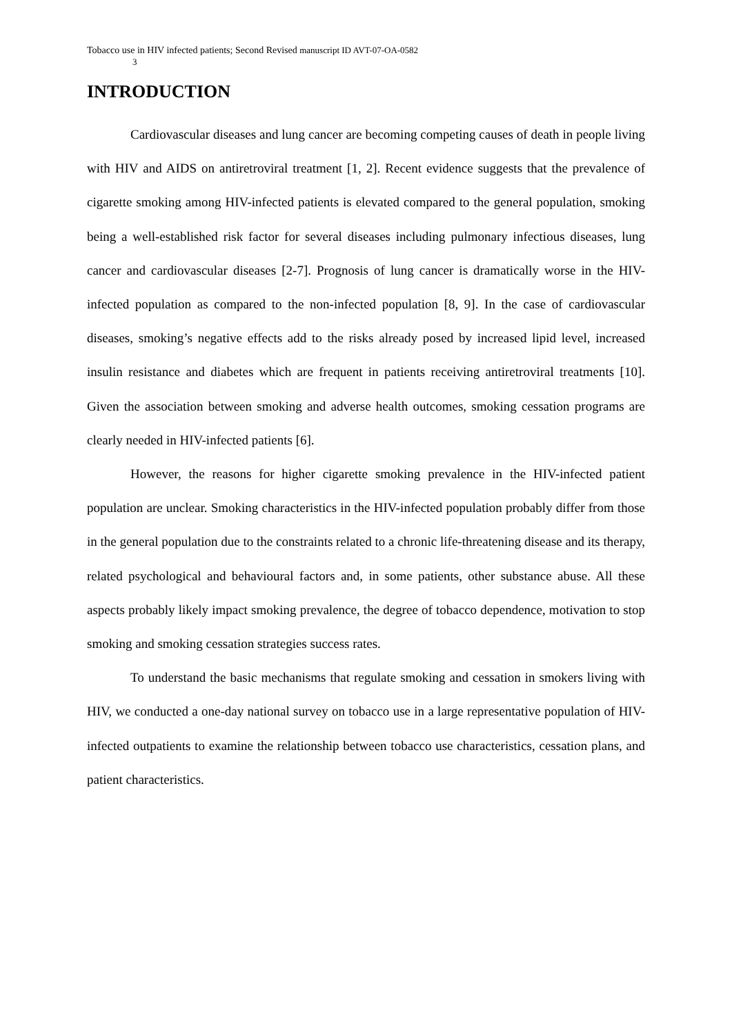Tobacco use in HIV infected patients; Second Revised manuscript ID AVT-07-OA-0582
3
INTRODUCTION
Cardiovascular diseases and lung cancer are becoming competing causes of death in people living with HIV and AIDS on antiretroviral treatment [1, 2]. Recent evidence suggests that the prevalence of cigarette smoking among HIV-infected patients is elevated compared to the general population, smoking being a well-established risk factor for several diseases including pulmonary infectious diseases, lung cancer and cardiovascular diseases [2-7]. Prognosis of lung cancer is dramatically worse in the HIV-infected population as compared to the non-infected population [8, 9]. In the case of cardiovascular diseases, smoking’s negative effects add to the risks already posed by increased lipid level, increased insulin resistance and diabetes which are frequent in patients receiving antiretroviral treatments [10]. Given the association between smoking and adverse health outcomes, smoking cessation programs are clearly needed in HIV-infected patients [6].
However, the reasons for higher cigarette smoking prevalence in the HIV-infected patient population are unclear. Smoking characteristics in the HIV-infected population probably differ from those in the general population due to the constraints related to a chronic life-threatening disease and its therapy, related psychological and behavioural factors and, in some patients, other substance abuse. All these aspects probably likely impact smoking prevalence, the degree of tobacco dependence, motivation to stop smoking and smoking cessation strategies success rates.
To understand the basic mechanisms that regulate smoking and cessation in smokers living with HIV, we conducted a one-day national survey on tobacco use in a large representative population of HIV-infected outpatients to examine the relationship between tobacco use characteristics, cessation plans, and patient characteristics.